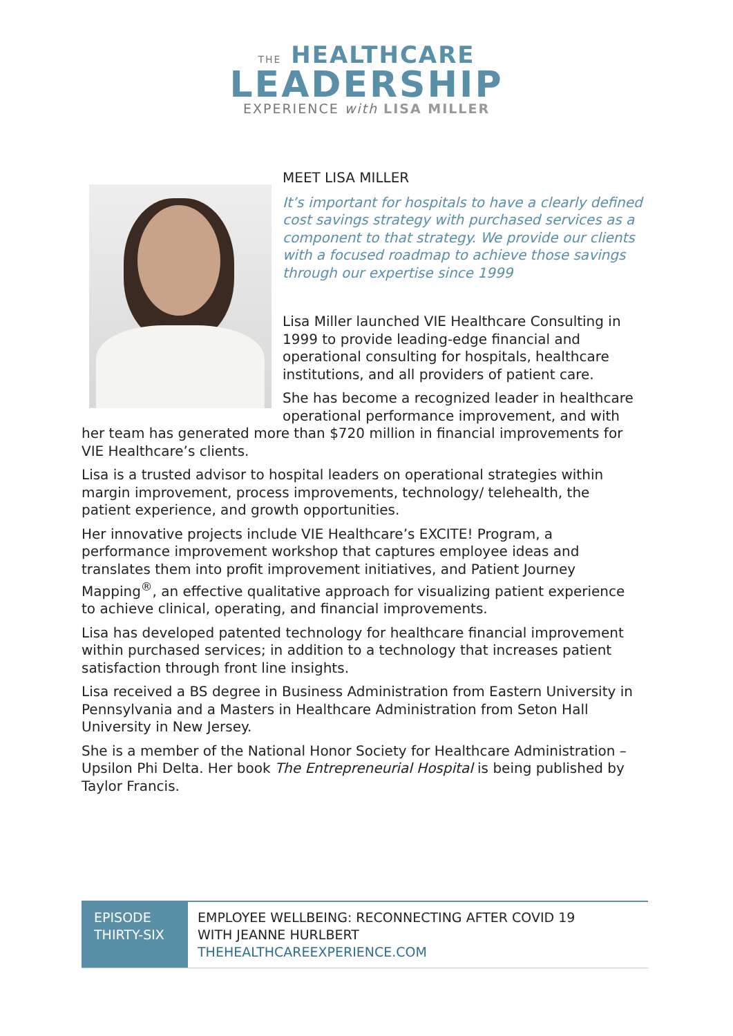THE HEALTHCARE
LEADERSHIP
EXPERIENCE with LISA MILLER
MEET LISA MILLER
It’s important for hospitals to have a clearly defined cost savings strategy with purchased services as a component to that strategy. We provide our clients with a focused roadmap to achieve those savings through our expertise since 1999
Lisa Miller launched VIE Healthcare Consulting in 1999 to provide leading-edge financial and operational consulting for hospitals, healthcare institutions, and all providers of patient care.
She has become a recognized leader in healthcare operational performance improvement, and with her team has generated more than $720 million in financial improvements for VIE Healthcare’s clients.
Lisa is a trusted advisor to hospital leaders on operational strategies within margin improvement, process improvements, technology/ telehealth, the patient experience, and growth opportunities.
Her innovative projects include VIE Healthcare’s EXCITE! Program, a performance improvement workshop that captures employee ideas and translates them into profit improvement initiatives, and Patient Journey Mapping<sup>®</sup>, an effective qualitative approach for visualizing patient experience to achieve clinical, operating, and financial improvements.
Lisa has developed patented technology for healthcare financial improvement within purchased services; in addition to a technology that increases patient satisfaction through front line insights.
Lisa received a BS degree in Business Administration from Eastern University in Pennsylvania and a Masters in Healthcare Administration from Seton Hall University in New Jersey.
She is a member of the National Honor Society for Healthcare Administration – Upsilon Phi Delta. Her book The Entrepreneurial Hospital is being published by Taylor Francis.
| EPISODE THIRTY-SIX | EMPLOYEE WELLBEING: RECONNECTING AFTER COVID 19 WITH JEANNE HURLBERT THEHEALTHCAREEXPERIENCE.COM |